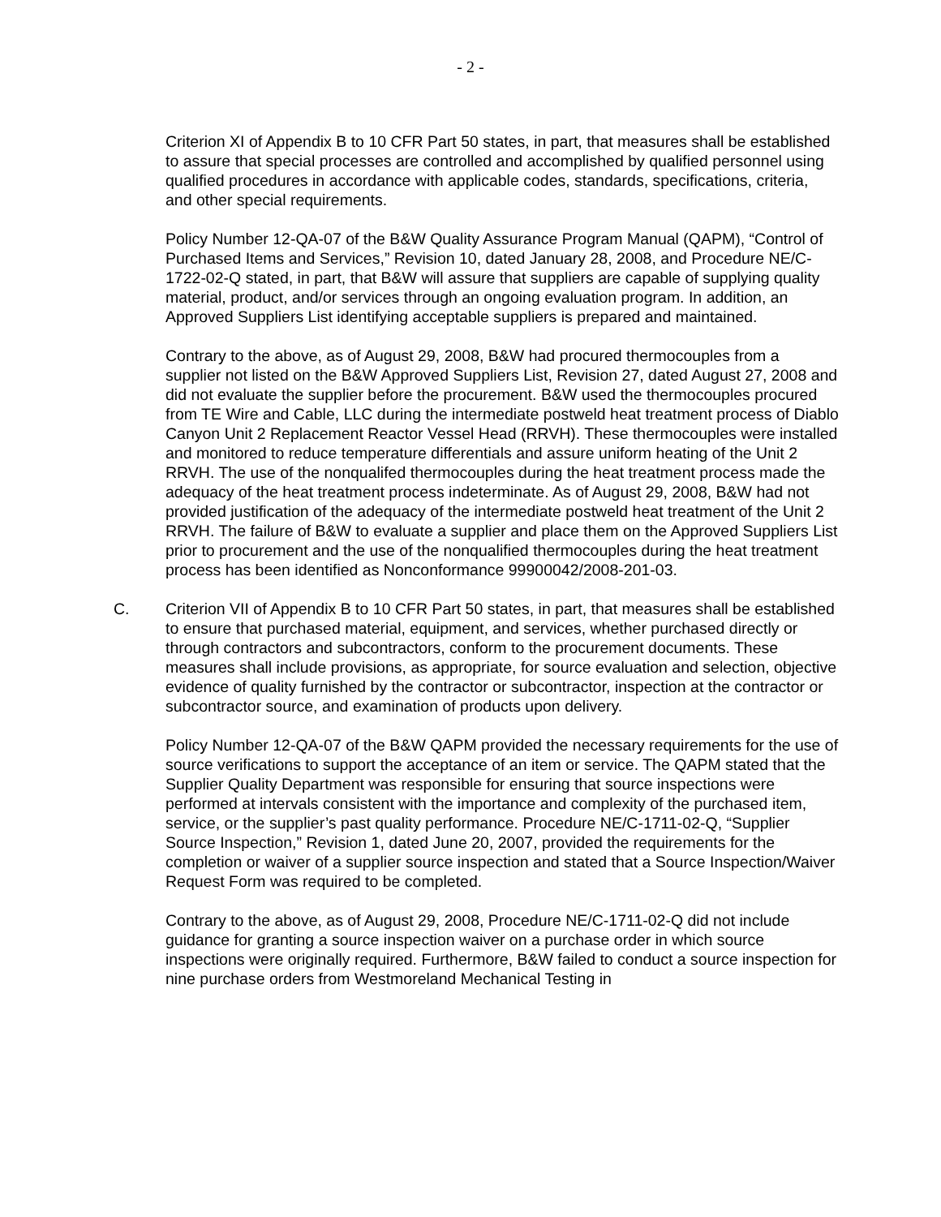- 2 -
Criterion XI of Appendix B to 10 CFR Part 50 states, in part, that measures shall be established to assure that special processes are controlled and accomplished by qualified personnel using qualified procedures in accordance with applicable codes, standards, specifications, criteria, and other special requirements.
Policy Number 12-QA-07 of the B&W Quality Assurance Program Manual (QAPM), “Control of Purchased Items and Services,” Revision 10, dated January 28, 2008, and Procedure NE/C-1722-02-Q stated, in part, that B&W will assure that suppliers are capable of supplying quality material, product, and/or services through an ongoing evaluation program. In addition, an Approved Suppliers List identifying acceptable suppliers is prepared and maintained.
Contrary to the above, as of August 29, 2008, B&W had procured thermocouples from a supplier not listed on the B&W Approved Suppliers List, Revision 27, dated August 27, 2008 and did not evaluate the supplier before the procurement. B&W used the thermocouples procured from TE Wire and Cable, LLC during the intermediate postweld heat treatment process of Diablo Canyon Unit 2 Replacement Reactor Vessel Head (RRVH). These thermocouples were installed and monitored to reduce temperature differentials and assure uniform heating of the Unit 2 RRVH. The use of the nonqualifed thermocouples during the heat treatment process made the adequacy of the heat treatment process indeterminate. As of August 29, 2008, B&W had not provided justification of the adequacy of the intermediate postweld heat treatment of the Unit 2 RRVH. The failure of B&W to evaluate a supplier and place them on the Approved Suppliers List prior to procurement and the use of the nonqualified thermocouples during the heat treatment process has been identified as Nonconformance 99900042/2008-201-03.
C. Criterion VII of Appendix B to 10 CFR Part 50 states, in part, that measures shall be established to ensure that purchased material, equipment, and services, whether purchased directly or through contractors and subcontractors, conform to the procurement documents. These measures shall include provisions, as appropriate, for source evaluation and selection, objective evidence of quality furnished by the contractor or subcontractor, inspection at the contractor or subcontractor source, and examination of products upon delivery.
Policy Number 12-QA-07 of the B&W QAPM provided the necessary requirements for the use of source verifications to support the acceptance of an item or service. The QAPM stated that the Supplier Quality Department was responsible for ensuring that source inspections were performed at intervals consistent with the importance and complexity of the purchased item, service, or the supplier’s past quality performance. Procedure NE/C-1711-02-Q, “Supplier Source Inspection,” Revision 1, dated June 20, 2007, provided the requirements for the completion or waiver of a supplier source inspection and stated that a Source Inspection/Waiver Request Form was required to be completed.
Contrary to the above, as of August 29, 2008, Procedure NE/C-1711-02-Q did not include guidance for granting a source inspection waiver on a purchase order in which source inspections were originally required. Furthermore, B&W failed to conduct a source inspection for nine purchase orders from Westmoreland Mechanical Testing in